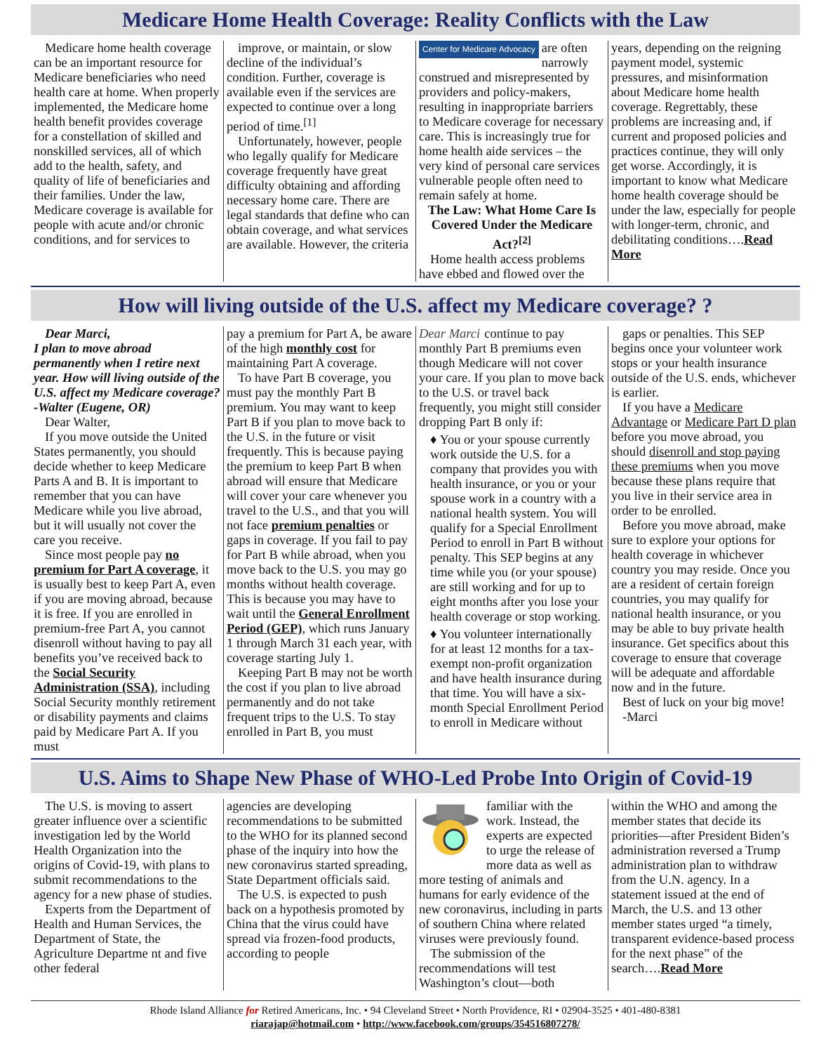Medicare Home Health Coverage: Reality Conflicts with the Law
Medicare home health coverage can be an important resource for Medicare beneficiaries who need health care at home. When properly implemented, the Medicare home health benefit provides coverage for a constellation of skilled and nonskilled services, all of which add to the health, safety, and quality of life of beneficiaries and their families. Under the law, Medicare coverage is available for people with acute and/or chronic conditions, and for services to
improve, or maintain, or slow decline of the individual’s condition. Further, coverage is available even if the services are expected to continue over a long period of time.<sup>[1]</sup>
Unfortunately, however, people who legally qualify for Medicare coverage frequently have great difficulty obtaining and affording necessary home care. There are legal standards that define who can obtain coverage, and what services are available. However, the criteria
Center for Medicare Advocacy are often narrowly construed and misrepresented by providers and policy-makers, resulting in inappropriate barriers to Medicare coverage for necessary care. This is increasingly true for home health aide services – the very kind of personal care services vulnerable people often need to remain safely at home.
The Law: What Home Care Is Covered Under the Medicare Act?<sup>[2]</sup>
Home health access problems have ebbed and flowed over the
years, depending on the reigning payment model, systemic pressures, and misinformation about Medicare home health coverage. Regrettably, these problems are increasing and, if current and proposed policies and practices continue, they will only get worse. Accordingly, it is important to know what Medicare home health coverage should be under the law, especially for people with longer-term, chronic, and debilitating conditions….Read More
How will living outside of the U.S. affect my Medicare coverage? ?
Dear Marci,
I plan to move abroad permanently when I retire next year. How will living outside of the U.S. affect my Medicare coverage?
-Walter (Eugene, OR)
Dear Walter,
If you move outside the United States permanently, you should decide whether to keep Medicare Parts A and B. It is important to remember that you can have Medicare while you live abroad, but it will usually not cover the care you receive.
Since most people pay no premium for Part A coverage, it is usually best to keep Part A, even if you are moving abroad, because it is free. If you are enrolled in premium-free Part A, you cannot disenroll without having to pay all benefits you’ve received back to the Social Security Administration (SSA), including Social Security monthly retirement or disability payments and claims paid by Medicare Part A. If you must
pay a premium for Part A, be aware of the high monthly cost for maintaining Part A coverage.
To have Part B coverage, you must pay the monthly Part B premium. You may want to keep Part B if you plan to move back to the U.S. in the future or visit frequently. This is because paying the premium to keep Part B when abroad will ensure that Medicare will cover your care whenever you travel to the U.S., and that you will not face premium penalties or gaps in coverage. If you fail to pay for Part B while abroad, when you move back to the U.S. you may go months without health coverage. This is because you may have to wait until the General Enrollment Period (GEP), which runs January 1 through March 31 each year, with coverage starting July 1.
Keeping Part B may not be worth the cost if you plan to live abroad permanently and do not take frequent trips to the U.S. To stay enrolled in Part B, you must
Dear Marci continue to pay monthly Part B premiums even though Medicare will not cover your care. If you plan to move back to the U.S. or travel back frequently, you might still consider dropping Part B only if:
♦ You or your spouse currently work outside the U.S. for a company that provides you with health insurance, or you or your spouse work in a country with a national health system. You will qualify for a Special Enrollment Period to enroll in Part B without penalty. This SEP begins at any time while you (or your spouse) are still working and for up to eight months after you lose your health coverage or stop working.
♦ You volunteer internationally for at least 12 months for a tax-exempt non-profit organization and have health insurance during that time. You will have a six-month Special Enrollment Period to enroll in Medicare without
gaps or penalties. This SEP begins once your volunteer work stops or your health insurance outside of the U.S. ends, whichever is earlier.
If you have a Medicare Advantage or Medicare Part D plan before you move abroad, you should disenroll and stop paying these premiums when you move because these plans require that you live in their service area in order to be enrolled.
Before you move abroad, make sure to explore your options for health coverage in whichever country you may reside. Once you are a resident of certain foreign countries, you may qualify for national health insurance, or you may be able to buy private health insurance. Get specifics about this coverage to ensure that coverage will be adequate and affordable now and in the future.
Best of luck on your big move!
-Marci
U.S. Aims to Shape New Phase of WHO-Led Probe Into Origin of Covid-19
The U.S. is moving to assert greater influence over a scientific investigation led by the World Health Organization into the origins of Covid-19, with plans to submit recommendations to the agency for a new phase of studies.
Experts from the Department of Health and Human Services, the Department of State, the Agriculture Departme nt and five other federal
agencies are developing recommendations to be submitted to the WHO for its planned second phase of the inquiry into how the new coronavirus started spreading, State Department officials said.
The U.S. is expected to push back on a hypothesis promoted by China that the virus could have spread via frozen-food products, according to people
familiar with the work. Instead, the experts are expected to urge the release of more data as well as more testing of animals and humans for early evidence of the new coronavirus, including in parts of southern China where related viruses were previously found.
The submission of the recommendations will test Washington’s clout—both
within the WHO and among the member states that decide its priorities—after President Biden’s administration reversed a Trump administration plan to withdraw from the U.N. agency. In a statement issued at the end of March, the U.S. and 13 other member states urged “a timely, transparent evidence-based process for the next phase” of the search….Read More
Rhode Island Alliance for Retired Americans, Inc. • 94 Cleveland Street • North Providence, RI • 02904-3525 • 401-480-8381
riarajap@hotmail.com • http://www.facebook.com/groups/354516807278/